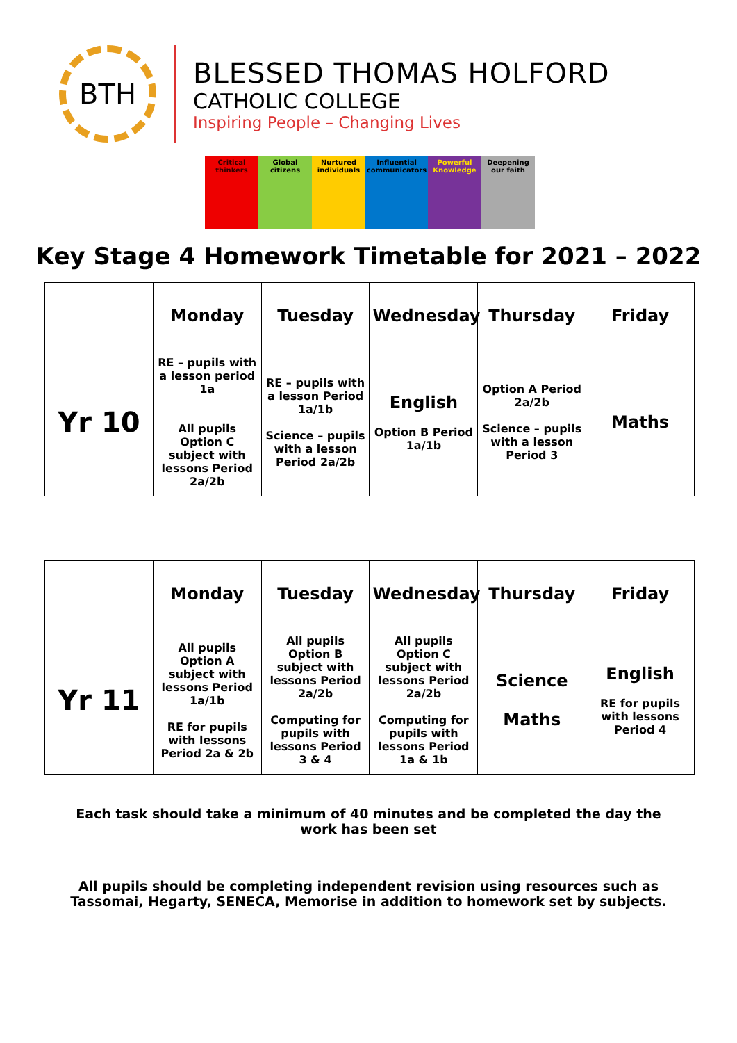BTH
BLESSED THOMAS HOLFORD
CATHOLIC COLLEGE
Inspiring People – Changing Lives
Critical thinkers
Global citizens
Nurtured individuals
Influential communicators
Powerful Knowledge
Deepening our faith
Key Stage 4 Homework Timetable for 2021 – 2022
| | Monday | Tuesday | Wednesday | Thursday | Friday |
| --- | --- | --- | --- | --- | --- |
| Yr 10 | RE – pupils with a lesson period 1a All pupils Option C subject with lessons Period 2a/2b | RE – pupils with a lesson Period 1a/1b Science – pupils with a lesson Period 2a/2b | English Option B Period 1a/1b | Option A Period 2a/2b Science – pupils with a lesson Period 3 | Maths |
| | Monday | Tuesday | Wednesday | Thursday | Friday |
| --- | --- | --- | --- | --- | --- |
| Yr 11 | All pupils Option A subject with lessons Period 1a/1b RE for pupils with lessons Period 2a & 2b | All pupils Option B subject with lessons Period 2a/2b Computing for pupils with lessons Period 3 & 4 | All pupils Option C subject with lessons Period 2a/2b Computing for pupils with lessons Period 1a & 1b | Science Maths | English RE for pupils with lessons Period 4 |
Each task should take a minimum of 40 minutes and be completed the day the work has been set
All pupils should be completing independent revision using resources such as Tassomai, Hegarty, SENECA, Memorise in addition to homework set by subjects.